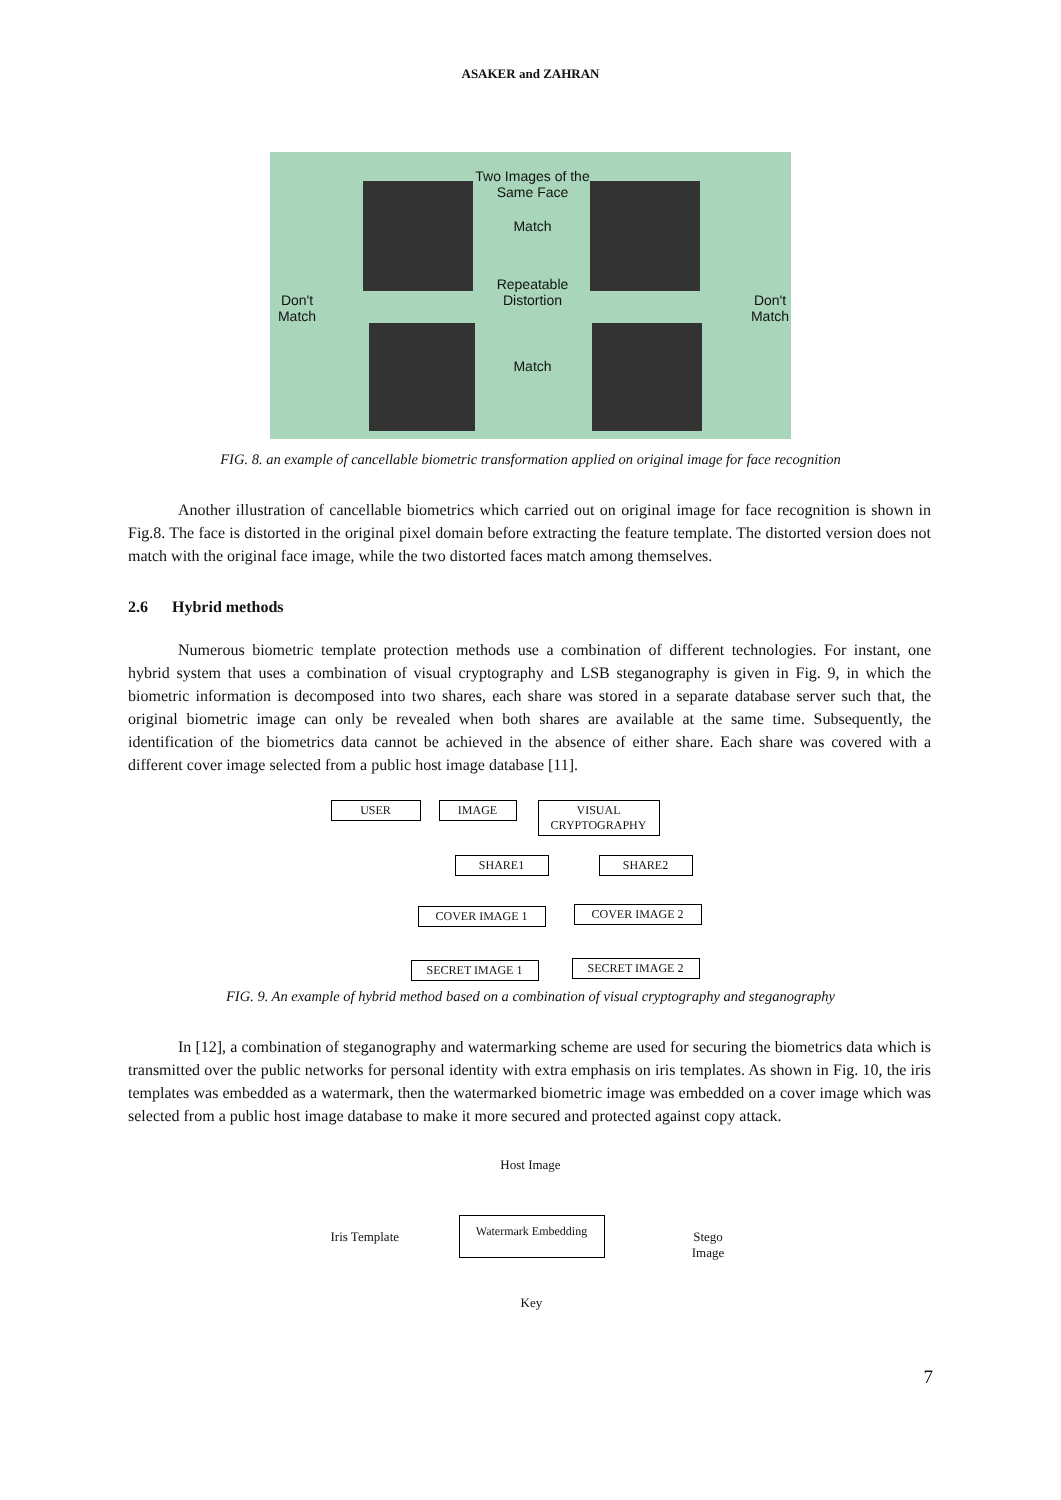ASAKER and ZAHRAN
Two Images of the Same Face
Match
Repeatable Distortion
Match
Don't Match
Don't Match
FIG. 8. an example of cancellable biometric transformation applied on original image for face recognition
Another illustration of cancellable biometrics which carried out on original image for face recognition is shown in Fig.8. The face is distorted in the original pixel domain before extracting the feature template. The distorted version does not match with the original face image, while the two distorted faces match among themselves.
2.6 Hybrid methods
Numerous biometric template protection methods use a combination of different technologies. For instant, one hybrid system that uses a combination of visual cryptography and LSB steganography is given in Fig. 9, in which the biometric information is decomposed into two shares, each share was stored in a separate database server such that, the original biometric image can only be revealed when both shares are available at the same time. Subsequently, the identification of the biometrics data cannot be achieved in the absence of either share. Each share was covered with a different cover image selected from a public host image database [11].
USER IMAGE
VISUAL
CRYPTOGRAPHY
SHARE1 SHARE2
COVER IMAGE 1 COVER IMAGE 2
SECRET IMAGE 1 SECRET IMAGE 2
FIG. 9. An example of hybrid method based on a combination of visual cryptography and steganography
In [12], a combination of steganography and watermarking scheme are used for securing the biometrics data which is transmitted over the public networks for personal identity with extra emphasis on iris templates. As shown in Fig. 10, the iris templates was embedded as a watermark, then the watermarked biometric image was embedded on a cover image which was selected from a public host image database to make it more secured and protected against copy attack.
Host Image
Iris Template
Watermark Embedding
Stego Image
Key
7